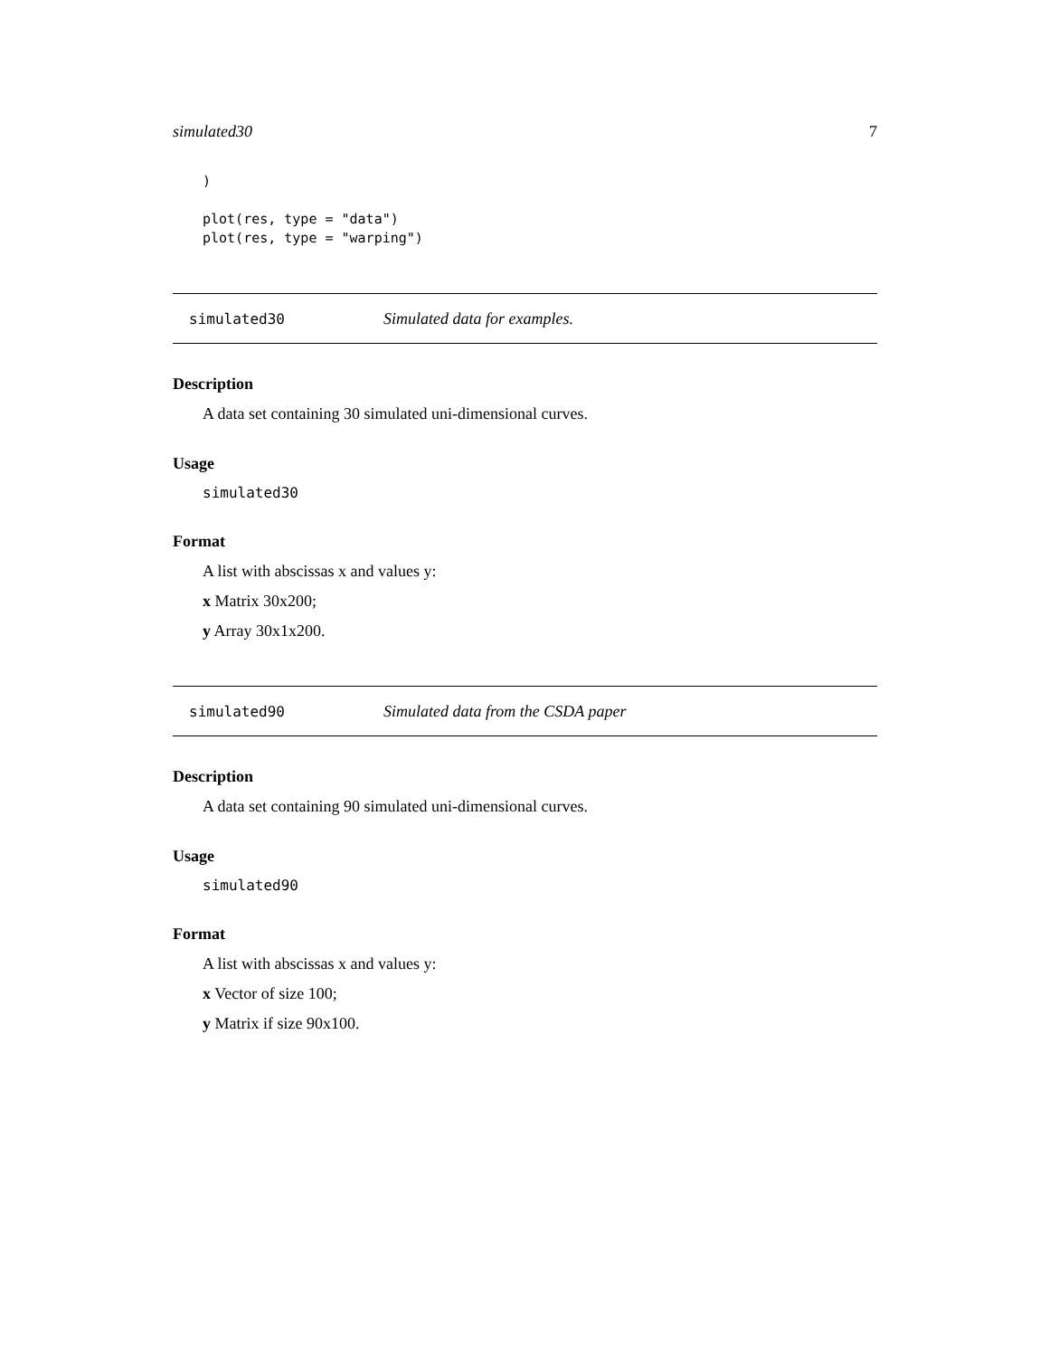simulated30 7
)

plot(res, type = "data")
plot(res, type = "warping")
simulated30 Simulated data for examples.
Description
A data set containing 30 simulated uni-dimensional curves.
Usage
simulated30
Format
A list with abscissas x and values y:
x Matrix 30x200;
y Array 30x1x200.
simulated90 Simulated data from the CSDA paper
Description
A data set containing 90 simulated uni-dimensional curves.
Usage
simulated90
Format
A list with abscissas x and values y:
x Vector of size 100;
y Matrix if size 90x100.